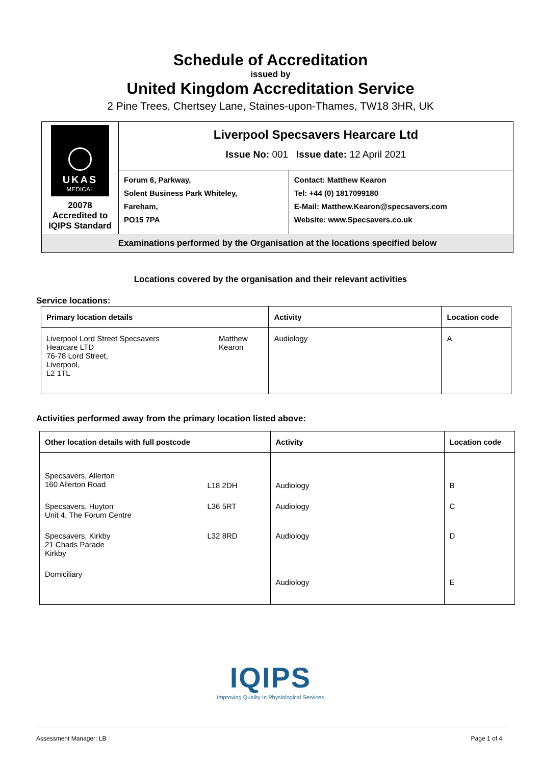Schedule of Accreditation
issued by
United Kingdom Accreditation Service
2 Pine Trees, Chertsey Lane, Staines-upon-Thames, TW18 3HR, UK
| UKAS MEDICAL 20078 Accredited to IQIPS Standard | Liverpool Specsavers Hearcare Ltd Issue No: 001 Issue date: 12 April 2021 | |
| | Forum 6, Parkway, Solent Business Park Whiteley, Fareham, PO15 7PA | Contact: Matthew Kearon Tel: +44 (0) 1817099180 E-Mail: Matthew.Kearon@specsavers.com Website: www.Specsavers.co.uk |
| Examinations performed by the Organisation at the locations specified below | | |
Locations covered by the organisation and their relevant activities
Service locations:
| Primary location details | | Activity | Location code |
| --- | --- | --- | --- |
| Liverpool Lord Street Specsavers Hearcare LTD 76-78 Lord Street, Liverpool, L2 1TL | Matthew Kearon | Audiology | A |
Activities performed away from the primary location listed above:
| Other location details with full postcode | | Activity | Location code |
| --- | --- | --- | --- |
| Specsavers, Allerton 160 Allerton Road | L18 2DH | Audiology | B |
| Specsavers, Huyton Unit 4, The Forum Centre | L36 5RT | Audiology | C |
| Specsavers, Kirkby 21 Chads Parade Kirkby | L32 8RD | Audiology | D |
| Domiciliary | | Audiology | E |
IQIPS
Improving Quality In Physiological Services
Assessment Manager: LB Page 1 of 4